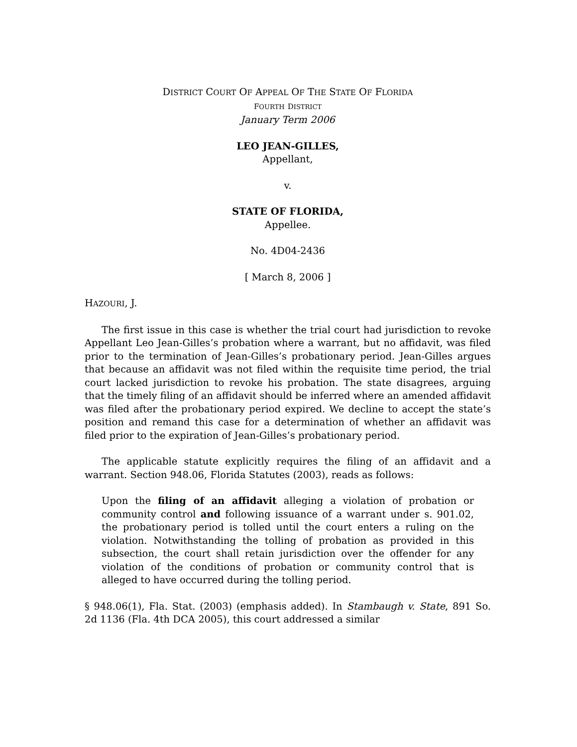DISTRICT COURT OF APPEAL OF THE STATE OF FLORIDA
FOURTH DISTRICT
January Term 2006
LEO JEAN-GILLES,
Appellant,
v.
STATE OF FLORIDA,
Appellee.
No. 4D04-2436
[ March 8, 2006 ]
HAZOURI, J.
The first issue in this case is whether the trial court had jurisdiction to revoke Appellant Leo Jean-Gilles’s probation where a warrant, but no affidavit, was filed prior to the termination of Jean-Gilles’s probationary period. Jean-Gilles argues that because an affidavit was not filed within the requisite time period, the trial court lacked jurisdiction to revoke his probation. The state disagrees, arguing that the timely filing of an affidavit should be inferred where an amended affidavit was filed after the probationary period expired. We decline to accept the state’s position and remand this case for a determination of whether an affidavit was filed prior to the expiration of Jean-Gilles’s probationary period.
The applicable statute explicitly requires the filing of an affidavit and a warrant. Section 948.06, Florida Statutes (2003), reads as follows:
Upon the filing of an affidavit alleging a violation of probation or community control and following issuance of a warrant under s. 901.02, the probationary period is tolled until the court enters a ruling on the violation. Notwithstanding the tolling of probation as provided in this subsection, the court shall retain jurisdiction over the offender for any violation of the conditions of probation or community control that is alleged to have occurred during the tolling period.
§ 948.06(1), Fla. Stat. (2003) (emphasis added). In Stambaugh v. State, 891 So. 2d 1136 (Fla. 4th DCA 2005), this court addressed a similar